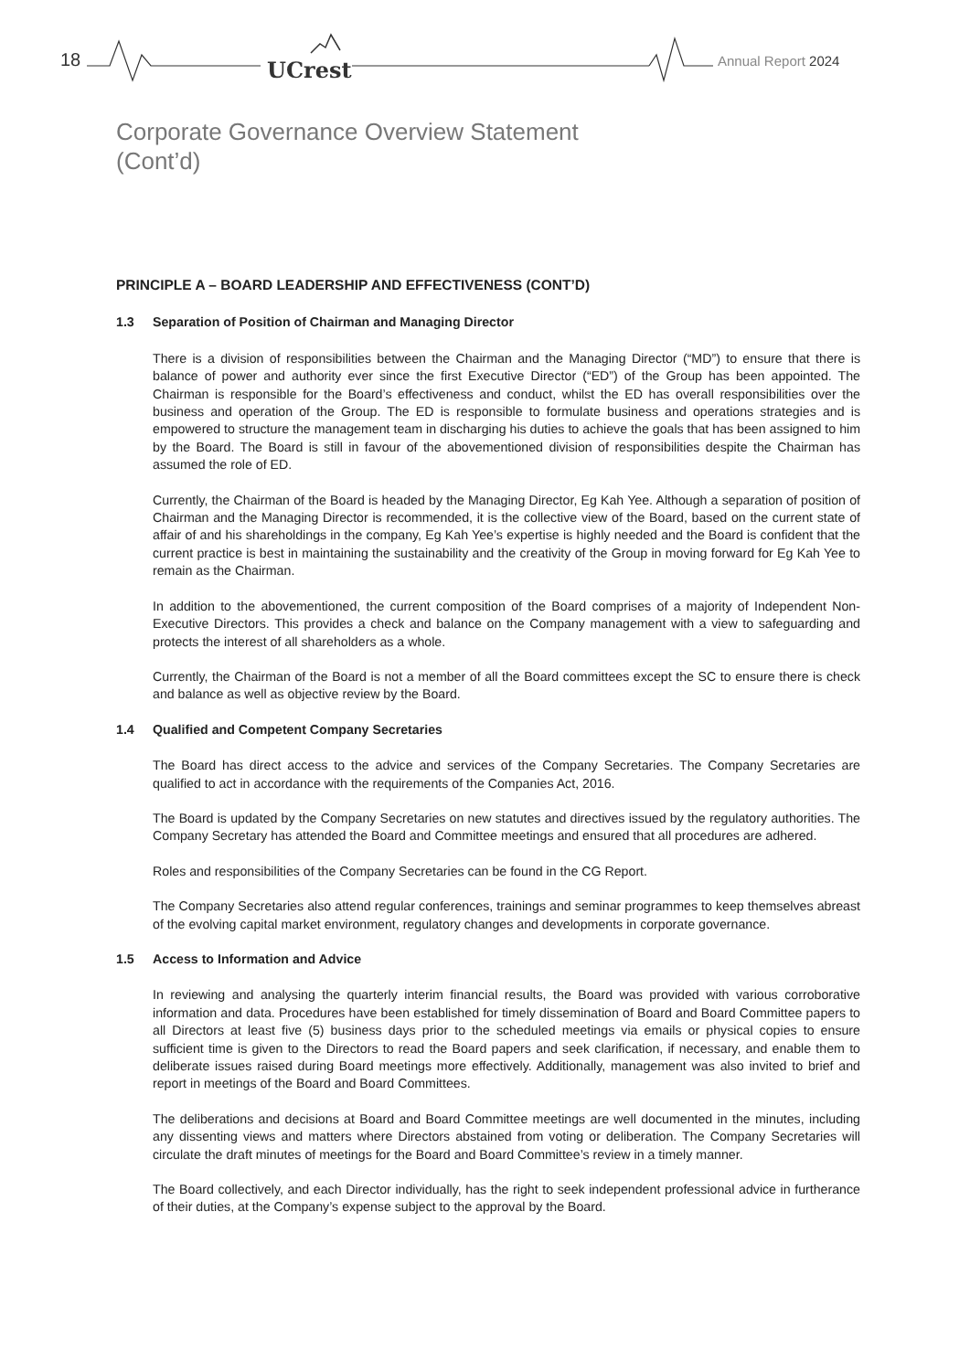18 UCrest Annual Report 2024
Corporate Governance Overview Statement
(Cont’d)
PRINCIPLE A – BOARD LEADERSHIP AND EFFECTIVENESS (CONT’D)
1.3 Separation of Position of Chairman and Managing Director
There is a division of responsibilities between the Chairman and the Managing Director (“MD”) to ensure that there is balance of power and authority ever since the first Executive Director (“ED”) of the Group has been appointed. The Chairman is responsible for the Board’s effectiveness and conduct, whilst the ED has overall responsibilities over the business and operation of the Group. The ED is responsible to formulate business and operations strategies and is empowered to structure the management team in discharging his duties to achieve the goals that has been assigned to him by the Board. The Board is still in favour of the abovementioned division of responsibilities despite the Chairman has assumed the role of ED.
Currently, the Chairman of the Board is headed by the Managing Director, Eg Kah Yee. Although a separation of position of Chairman and the Managing Director is recommended, it is the collective view of the Board, based on the current state of affair of and his shareholdings in the company, Eg Kah Yee’s expertise is highly needed and the Board is confident that the current practice is best in maintaining the sustainability and the creativity of the Group in moving forward for Eg Kah Yee to remain as the Chairman.
In addition to the abovementioned, the current composition of the Board comprises of a majority of Independent Non-Executive Directors. This provides a check and balance on the Company management with a view to safeguarding and protects the interest of all shareholders as a whole.
Currently, the Chairman of the Board is not a member of all the Board committees except the SC to ensure there is check and balance as well as objective review by the Board.
1.4 Qualified and Competent Company Secretaries
The Board has direct access to the advice and services of the Company Secretaries. The Company Secretaries are qualified to act in accordance with the requirements of the Companies Act, 2016.
The Board is updated by the Company Secretaries on new statutes and directives issued by the regulatory authorities. The Company Secretary has attended the Board and Committee meetings and ensured that all procedures are adhered.
Roles and responsibilities of the Company Secretaries can be found in the CG Report.
The Company Secretaries also attend regular conferences, trainings and seminar programmes to keep themselves abreast of the evolving capital market environment, regulatory changes and developments in corporate governance.
1.5 Access to Information and Advice
In reviewing and analysing the quarterly interim financial results, the Board was provided with various corroborative information and data. Procedures have been established for timely dissemination of Board and Board Committee papers to all Directors at least five (5) business days prior to the scheduled meetings via emails or physical copies to ensure sufficient time is given to the Directors to read the Board papers and seek clarification, if necessary, and enable them to deliberate issues raised during Board meetings more effectively. Additionally, management was also invited to brief and report in meetings of the Board and Board Committees.
The deliberations and decisions at Board and Board Committee meetings are well documented in the minutes, including any dissenting views and matters where Directors abstained from voting or deliberation. The Company Secretaries will circulate the draft minutes of meetings for the Board and Board Committee’s review in a timely manner.
The Board collectively, and each Director individually, has the right to seek independent professional advice in furtherance of their duties, at the Company’s expense subject to the approval by the Board.